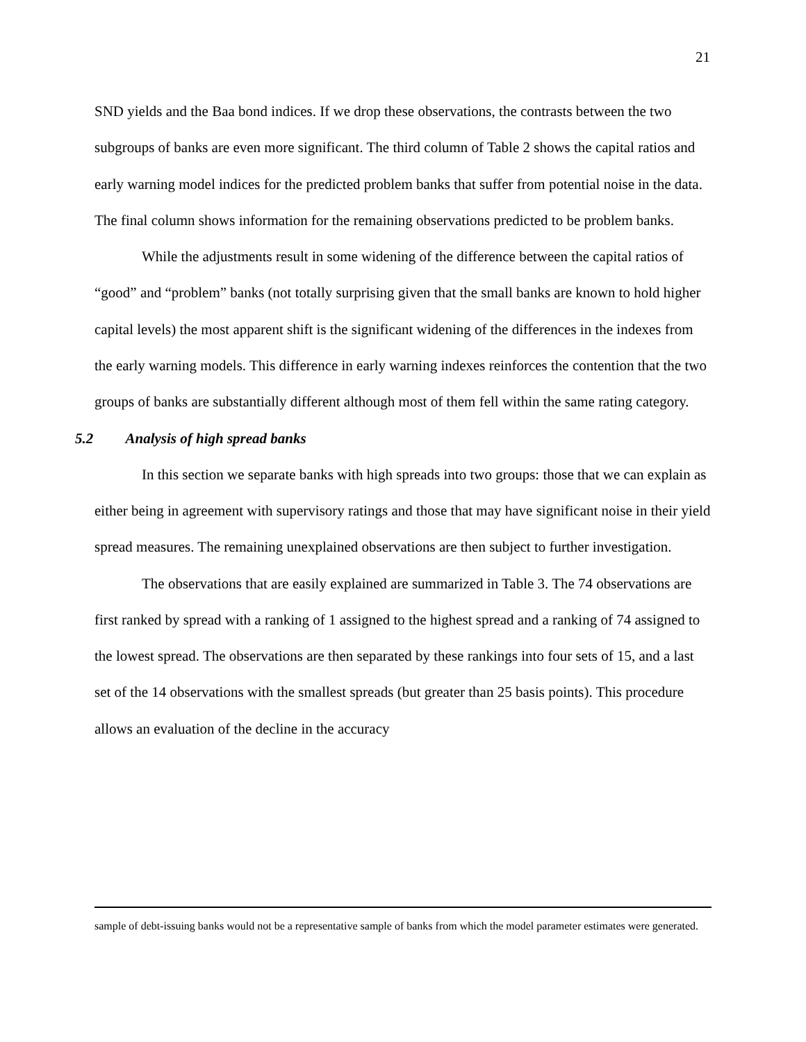21
SND yields and the Baa bond indices. If we drop these observations, the contrasts between the two subgroups of banks are even more significant. The third column of Table 2 shows the capital ratios and early warning model indices for the predicted problem banks that suffer from potential noise in the data. The final column shows information for the remaining observations predicted to be problem banks.
While the adjustments result in some widening of the difference between the capital ratios of “good” and “problem” banks (not totally surprising given that the small banks are known to hold higher capital levels) the most apparent shift is the significant widening of the differences in the indexes from the early warning models. This difference in early warning indexes reinforces the contention that the two groups of banks are substantially different although most of them fell within the same rating category.
5.2 Analysis of high spread banks
In this section we separate banks with high spreads into two groups: those that we can explain as either being in agreement with supervisory ratings and those that may have significant noise in their yield spread measures. The remaining unexplained observations are then subject to further investigation.
The observations that are easily explained are summarized in Table 3. The 74 observations are first ranked by spread with a ranking of 1 assigned to the highest spread and a ranking of 74 assigned to the lowest spread. The observations are then separated by these rankings into four sets of 15, and a last set of the 14 observations with the smallest spreads (but greater than 25 basis points). This procedure allows an evaluation of the decline in the accuracy
sample of debt-issuing banks would not be a representative sample of banks from which the model parameter estimates were generated.